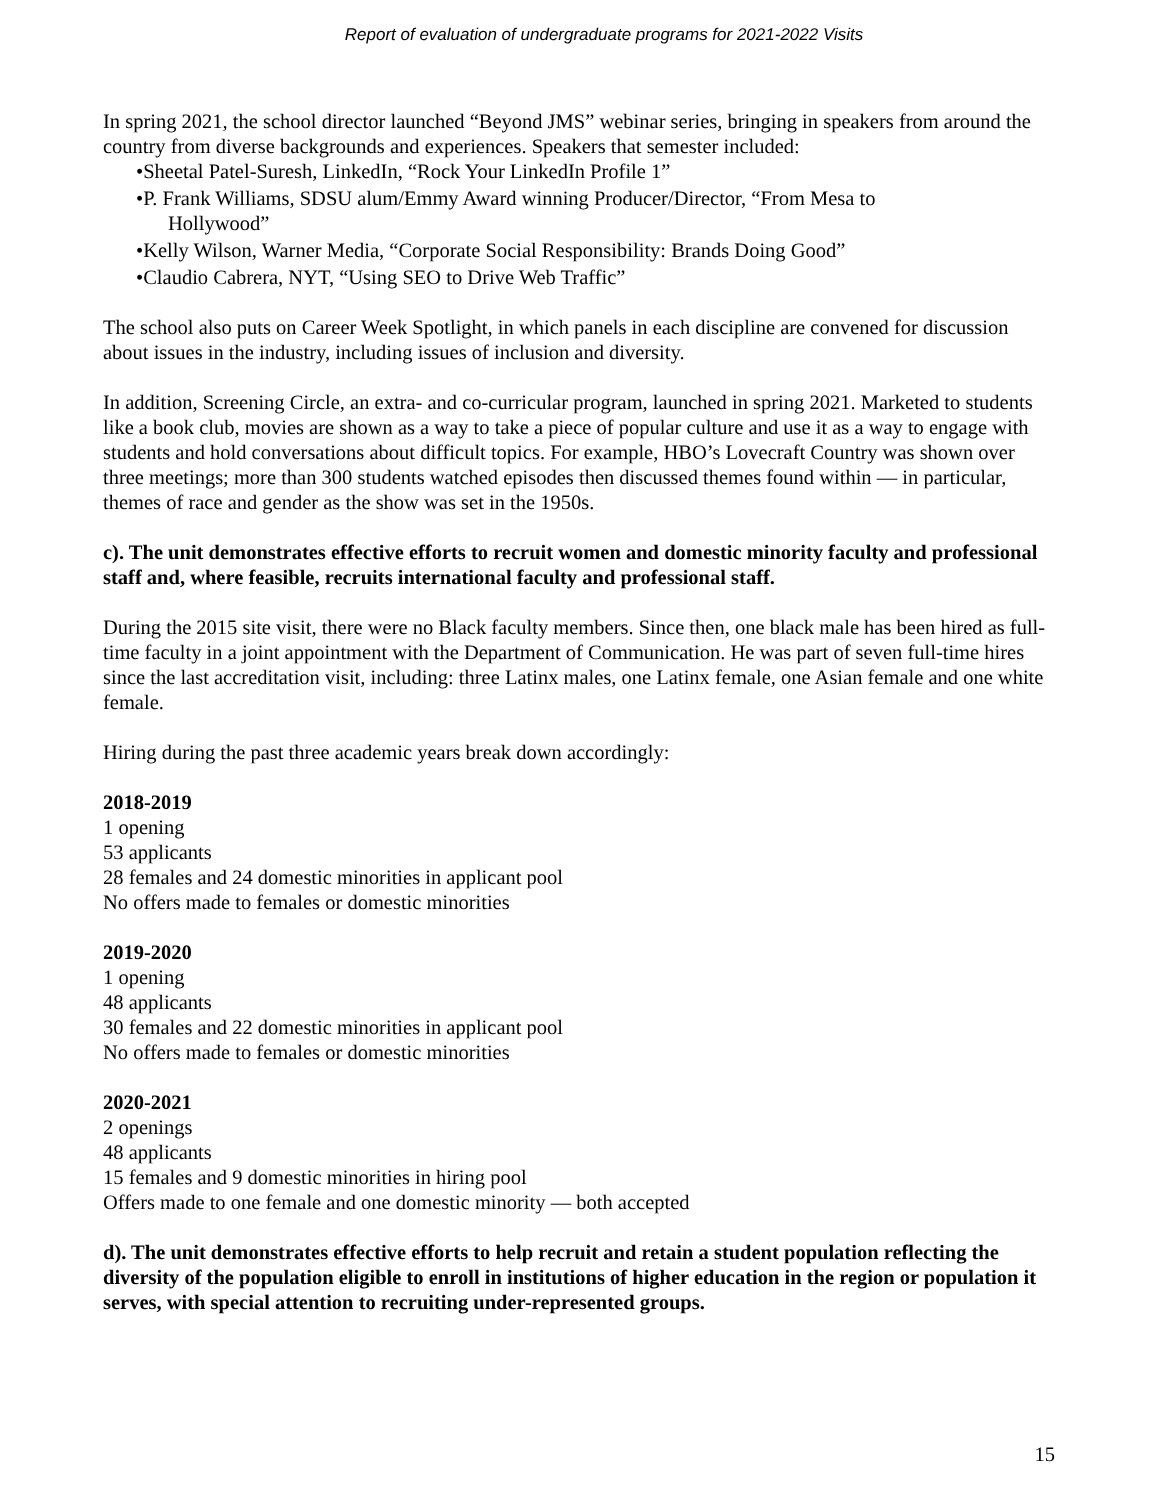Report of evaluation of undergraduate programs for 2021-2022 Visits
In spring 2021, the school director launched “Beyond JMS” webinar series, bringing in speakers from around the country from diverse backgrounds and experiences. Speakers that semester included:
•Sheetal Patel-Suresh, LinkedIn, “Rock Your LinkedIn Profile 1”
•P. Frank Williams, SDSU alum/Emmy Award winning Producer/Director, “From Mesa to
Hollywood”
•Kelly Wilson, Warner Media, “Corporate Social Responsibility: Brands Doing Good”
•Claudio Cabrera, NYT, “Using SEO to Drive Web Traffic”
The school also puts on Career Week Spotlight, in which panels in each discipline are convened for discussion about issues in the industry, including issues of inclusion and diversity.
In addition, Screening Circle, an extra- and co-curricular program, launched in spring 2021. Marketed to students like a book club, movies are shown as a way to take a piece of popular culture and use it as a way to engage with students and hold conversations about difficult topics. For example, HBO’s Lovecraft Country was shown over three meetings; more than 300 students watched episodes then discussed themes found within — in particular, themes of race and gender as the show was set in the 1950s.
c). The unit demonstrates effective efforts to recruit women and domestic minority faculty and professional staff and, where feasible, recruits international faculty and professional staff.
During the 2015 site visit, there were no Black faculty members. Since then, one black male has been hired as full-time faculty in a joint appointment with the Department of Communication. He was part of seven full-time hires since the last accreditation visit, including: three Latinx males, one Latinx female, one Asian female and one white female.
Hiring during the past three academic years break down accordingly:
2018-2019
1 opening
53 applicants
28 females and 24 domestic minorities in applicant pool
No offers made to females or domestic minorities
2019-2020
1 opening
48 applicants
30 females and 22 domestic minorities in applicant pool
No offers made to females or domestic minorities
2020-2021
2 openings
48 applicants
15 females and 9 domestic minorities in hiring pool
Offers made to one female and one domestic minority — both accepted
d). The unit demonstrates effective efforts to help recruit and retain a student population reflecting the diversity of the population eligible to enroll in institutions of higher education in the region or population it serves, with special attention to recruiting under-represented groups.
15